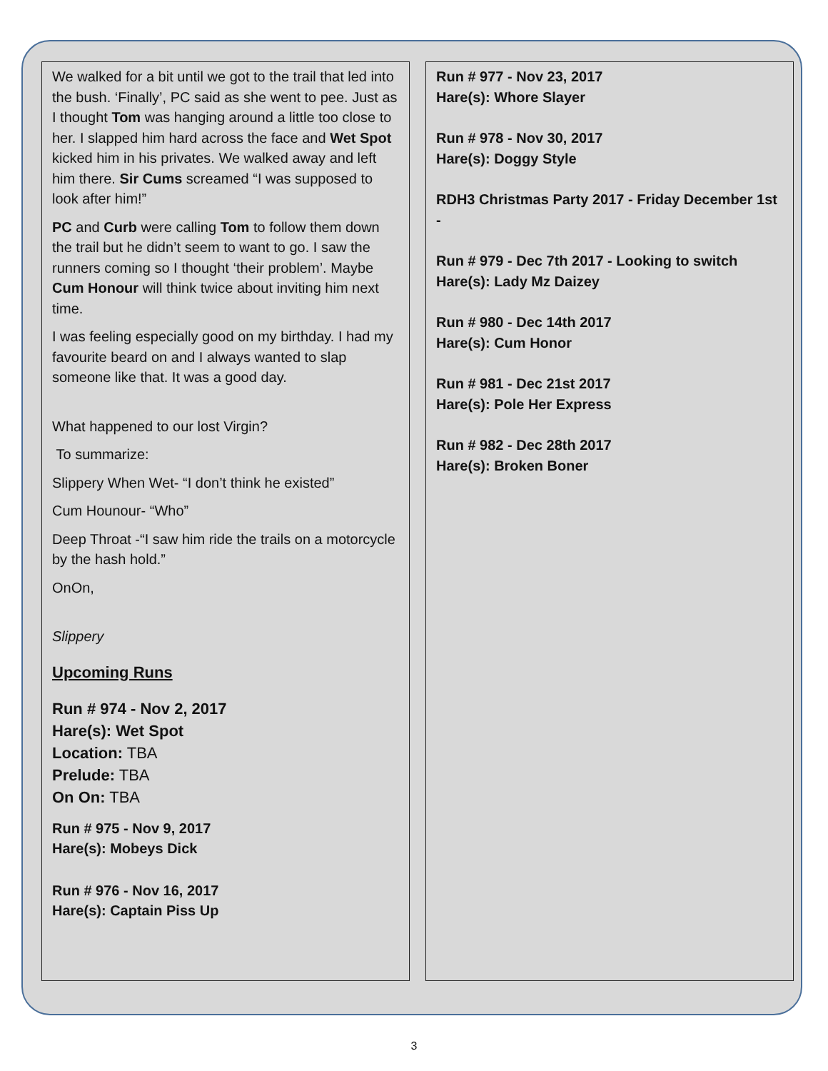We walked for a bit until we got to the trail that led into the bush. ‘Finally’, PC said as she went to pee. Just as I thought Tom was hanging around a little too close to her. I slapped him hard across the face and Wet Spot kicked him in his privates. We walked away and left him there. Sir Cums screamed “I was supposed to look after him!”
PC and Curb were calling Tom to follow them down the trail but he didn’t seem to want to go. I saw the runners coming so I thought ‘their problem’. Maybe Cum Honour will think twice about inviting him next time.
I was feeling especially good on my birthday. I had my favourite beard on and I always wanted to slap someone like that. It was a good day.
What happened to our lost Virgin?
To summarize:
Slippery When Wet- “I don’t think he existed”
Cum Hounour- “Who”
Deep Throat -“I saw him ride the trails on a motorcycle by the hash hold.”
OnOn,
Slippery
Upcoming Runs
Run # 974 - Nov 2, 2017
Hare(s): Wet Spot
Location: TBA
Prelude: TBA
On On: TBA
Run # 975 - Nov 9, 2017
Hare(s): Mobeys Dick
Run # 976 - Nov 16, 2017
Hare(s): Captain Piss Up
Run # 977 - Nov 23, 2017
Hare(s): Whore Slayer
Run # 978 - Nov 30, 2017
Hare(s): Doggy Style
RDH3 Christmas Party 2017 - Friday December 1st -
Run # 979 - Dec 7th 2017 - Looking to switch
Hare(s): Lady Mz Daizey
Run # 980 - Dec 14th 2017
Hare(s): Cum Honor
Run # 981 - Dec 21st 2017
Hare(s): Pole Her Express
Run # 982 - Dec 28th 2017
Hare(s): Broken Boner
3